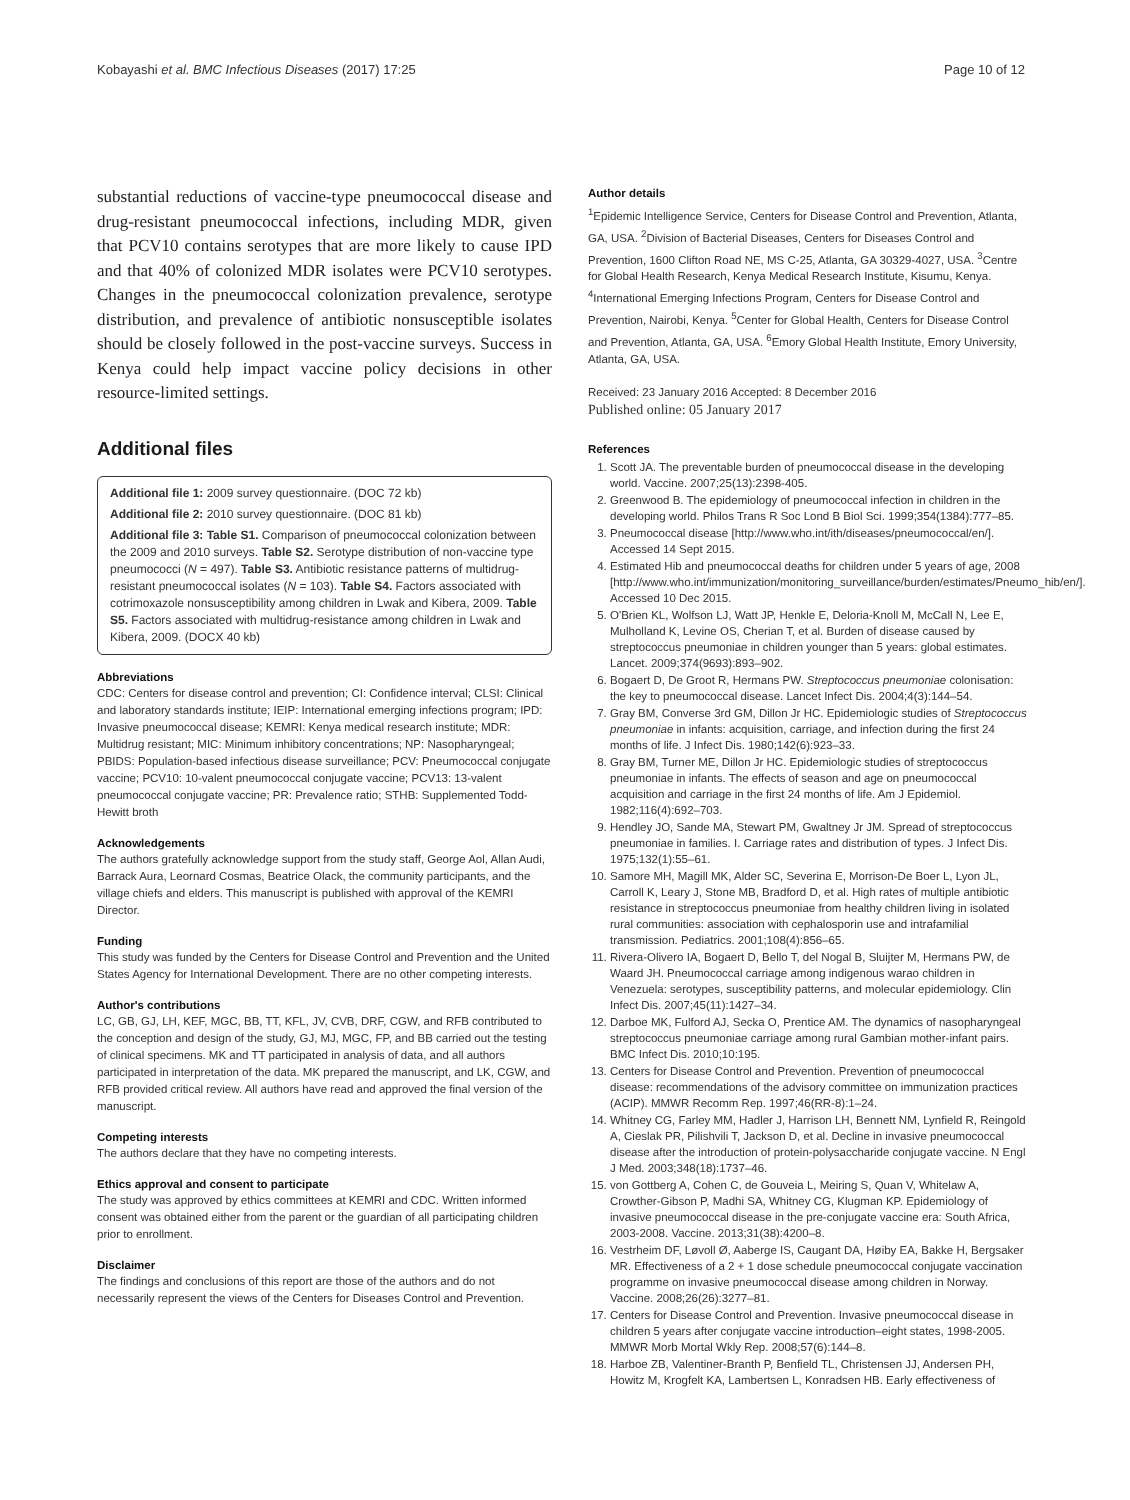Kobayashi et al. BMC Infectious Diseases (2017) 17:25 Page 10 of 12
substantial reductions of vaccine-type pneumococcal disease and drug-resistant pneumococcal infections, including MDR, given that PCV10 contains serotypes that are more likely to cause IPD and that 40% of colonized MDR isolates were PCV10 serotypes. Changes in the pneumococcal colonization prevalence, serotype distribution, and prevalence of antibiotic nonsusceptible isolates should be closely followed in the post-vaccine surveys. Success in Kenya could help impact vaccine policy decisions in other resource-limited settings.
Additional files
Additional file 1: 2009 survey questionnaire. (DOC 72 kb)
Additional file 2: 2010 survey questionnaire. (DOC 81 kb)
Additional file 3: Table S1. Comparison of pneumococcal colonization between the 2009 and 2010 surveys. Table S2. Serotype distribution of non-vaccine type pneumococci (N = 497). Table S3. Antibiotic resistance patterns of multidrug-resistant pneumococcal isolates (N = 103). Table S4. Factors associated with cotrimoxazole nonsusceptibility among children in Lwak and Kibera, 2009. Table S5. Factors associated with multidrug-resistance among children in Lwak and Kibera, 2009. (DOCX 40 kb)
Abbreviations
CDC: Centers for disease control and prevention; CI: Confidence interval; CLSI: Clinical and laboratory standards institute; IEIP: International emerging infections program; IPD: Invasive pneumococcal disease; KEMRI: Kenya medical research institute; MDR: Multidrug resistant; MIC: Minimum inhibitory concentrations; NP: Nasopharyngeal; PBIDS: Population-based infectious disease surveillance; PCV: Pneumococcal conjugate vaccine; PCV10: 10-valent pneumococcal conjugate vaccine; PCV13: 13-valent pneumococcal conjugate vaccine; PR: Prevalence ratio; STHB: Supplemented Todd-Hewitt broth
Acknowledgements
The authors gratefully acknowledge support from the study staff, George Aol, Allan Audi, Barrack Aura, Leornard Cosmas, Beatrice Olack, the community participants, and the village chiefs and elders. This manuscript is published with approval of the KEMRI Director.
Funding
This study was funded by the Centers for Disease Control and Prevention and the United States Agency for International Development. There are no other competing interests.
Author's contributions
LC, GB, GJ, LH, KEF, MGC, BB, TT, KFL, JV, CVB, DRF, CGW, and RFB contributed to the conception and design of the study, GJ, MJ, MGC, FP, and BB carried out the testing of clinical specimens. MK and TT participated in analysis of data, and all authors participated in interpretation of the data. MK prepared the manuscript, and LK, CGW, and RFB provided critical review. All authors have read and approved the final version of the manuscript.
Competing interests
The authors declare that they have no competing interests.
Ethics approval and consent to participate
The study was approved by ethics committees at KEMRI and CDC. Written informed consent was obtained either from the parent or the guardian of all participating children prior to enrollment.
Disclaimer
The findings and conclusions of this report are those of the authors and do not necessarily represent the views of the Centers for Diseases Control and Prevention.
Author details
<sup>1</sup> Epidemic Intelligence Service, Centers for Disease Control and Prevention, Atlanta, GA, USA. <sup>2</sup>Division of Bacterial Diseases, Centers for Diseases Control and Prevention, 1600 Clifton Road NE, MS C-25, Atlanta, GA 30329-4027, USA. <sup>3</sup>Centre for Global Health Research, Kenya Medical Research Institute, Kisumu, Kenya. <sup>4</sup>International Emerging Infections Program, Centers for Disease Control and Prevention, Nairobi, Kenya. <sup>5</sup>Center for Global Health, Centers for Disease Control and Prevention, Atlanta, GA, USA. <sup>6</sup>Emory Global Health Institute, Emory University, Atlanta, GA, USA.
Received: 23 January 2016 Accepted: 8 December 2016
Published online: 05 January 2017
References
1. Scott JA. The preventable burden of pneumococcal disease in the developing world. Vaccine. 2007;25(13):2398-405.
2. Greenwood B. The epidemiology of pneumococcal infection in children in the developing world. Philos Trans R Soc Lond B Biol Sci. 1999;354(1384):777–85.
3. Pneumococcal disease [http://www.who.int/ith/diseases/pneumococcal/en/]. Accessed 14 Sept 2015.
4. Estimated Hib and pneumococcal deaths for children under 5 years of age, 2008 [http://www.who.int/immunization/monitoring_surveillance/burden/estimates/Pneumo_hib/en/]. Accessed 10 Dec 2015.
5. O'Brien KL, Wolfson LJ, Watt JP, Henkle E, Deloria-Knoll M, McCall N, Lee E, Mulholland K, Levine OS, Cherian T, et al. Burden of disease caused by streptococcus pneumoniae in children younger than 5 years: global estimates. Lancet. 2009;374(9693):893–902.
6. Bogaert D, De Groot R, Hermans PW. Streptococcus pneumoniae colonisation: the key to pneumococcal disease. Lancet Infect Dis. 2004;4(3):144–54.
7. Gray BM, Converse 3rd GM, Dillon Jr HC. Epidemiologic studies of Streptococcus pneumoniae in infants: acquisition, carriage, and infection during the first 24 months of life. J Infect Dis. 1980;142(6):923–33.
8. Gray BM, Turner ME, Dillon Jr HC. Epidemiologic studies of streptococcus pneumoniae in infants. The effects of season and age on pneumococcal acquisition and carriage in the first 24 months of life. Am J Epidemiol. 1982;116(4):692–703.
9. Hendley JO, Sande MA, Stewart PM, Gwaltney Jr JM. Spread of streptococcus pneumoniae in families. I. Carriage rates and distribution of types. J Infect Dis. 1975;132(1):55–61.
10. Samore MH, Magill MK, Alder SC, Severina E, Morrison-De Boer L, Lyon JL, Carroll K, Leary J, Stone MB, Bradford D, et al. High rates of multiple antibiotic resistance in streptococcus pneumoniae from healthy children living in isolated rural communities: association with cephalosporin use and intrafamilial transmission. Pediatrics. 2001;108(4):856–65.
11. Rivera-Olivero IA, Bogaert D, Bello T, del Nogal B, Sluijter M, Hermans PW, de Waard JH. Pneumococcal carriage among indigenous warao children in Venezuela: serotypes, susceptibility patterns, and molecular epidemiology. Clin Infect Dis. 2007;45(11):1427–34.
12. Darboe MK, Fulford AJ, Secka O, Prentice AM. The dynamics of nasopharyngeal streptococcus pneumoniae carriage among rural Gambian mother-infant pairs. BMC Infect Dis. 2010;10:195.
13. Centers for Disease Control and Prevention. Prevention of pneumococcal disease: recommendations of the advisory committee on immunization practices (ACIP). MMWR Recomm Rep. 1997;46(RR-8):1–24.
14. Whitney CG, Farley MM, Hadler J, Harrison LH, Bennett NM, Lynfield R, Reingold A, Cieslak PR, Pilishvili T, Jackson D, et al. Decline in invasive pneumococcal disease after the introduction of protein-polysaccharide conjugate vaccine. N Engl J Med. 2003;348(18):1737–46.
15. von Gottberg A, Cohen C, de Gouveia L, Meiring S, Quan V, Whitelaw A, Crowther-Gibson P, Madhi SA, Whitney CG, Klugman KP. Epidemiology of invasive pneumococcal disease in the pre-conjugate vaccine era: South Africa, 2003-2008. Vaccine. 2013;31(38):4200–8.
16. Vestrheim DF, Løvoll Ø, Aaberge IS, Caugant DA, Høiby EA, Bakke H, Bergsaker MR. Effectiveness of a 2 + 1 dose schedule pneumococcal conjugate vaccination programme on invasive pneumococcal disease among children in Norway. Vaccine. 2008;26(26):3277–81.
17. Centers for Disease Control and Prevention. Invasive pneumococcal disease in children 5 years after conjugate vaccine introduction–eight states, 1998-2005. MMWR Morb Mortal Wkly Rep. 2008;57(6):144–8.
18. Harboe ZB, Valentiner-Branth P, Benfield TL, Christensen JJ, Andersen PH, Howitz M, Krogfelt KA, Lambertsen L, Konradsen HB. Early effectiveness of